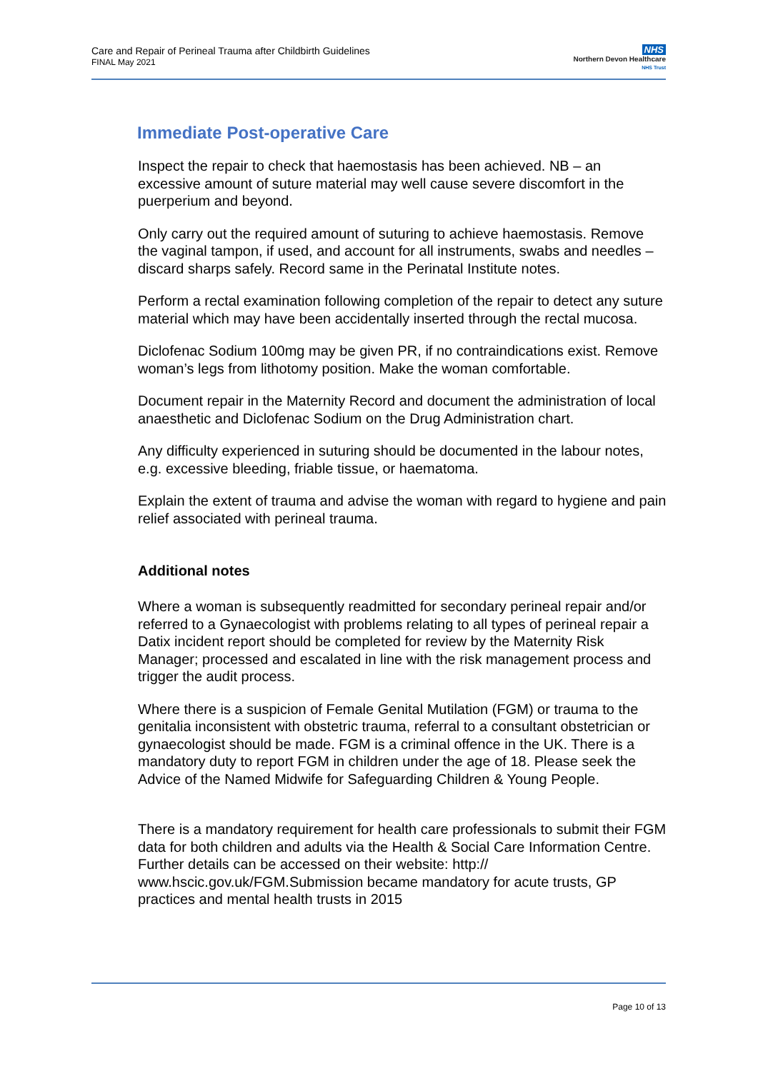Care and Repair of Perineal Trauma after Childbirth Guidelines
FINAL May 2021
NHS
Northern Devon Healthcare
NHS Trust
Immediate Post-operative Care
Inspect the repair to check that haemostasis has been achieved. NB – an excessive amount of suture material may well cause severe discomfort in the puerperium and beyond.
Only carry out the required amount of suturing to achieve haemostasis. Remove the vaginal tampon, if used, and account for all instruments, swabs and needles – discard sharps safely. Record same in the Perinatal Institute notes.
Perform a rectal examination following completion of the repair to detect any suture material which may have been accidentally inserted through the rectal mucosa.
Diclofenac Sodium 100mg may be given PR, if no contraindications exist. Remove woman’s legs from lithotomy position. Make the woman comfortable.
Document repair in the Maternity Record and document the administration of local anaesthetic and Diclofenac Sodium on the Drug Administration chart.
Any difficulty experienced in suturing should be documented in the labour notes, e.g. excessive bleeding, friable tissue, or haematoma.
Explain the extent of trauma and advise the woman with regard to hygiene and pain relief associated with perineal trauma.
Additional notes
Where a woman is subsequently readmitted for secondary perineal repair and/or referred to a Gynaecologist with problems relating to all types of perineal repair a Datix incident report should be completed for review by the Maternity Risk Manager; processed and escalated in line with the risk management process and trigger the audit process.
Where there is a suspicion of Female Genital Mutilation (FGM) or trauma to the genitalia inconsistent with obstetric trauma, referral to a consultant obstetrician or gynaecologist should be made. FGM is a criminal offence in the UK. There is a mandatory duty to report FGM in children under the age of 18. Please seek the Advice of the Named Midwife for Safeguarding Children & Young People.
There is a mandatory requirement for health care professionals to submit their FGM data for both children and adults via the Health & Social Care Information Centre. Further details can be accessed on their website: http:// www.hscic.gov.uk/FGM.Submission became mandatory for acute trusts, GP practices and mental health trusts in 2015
Page 10 of 13